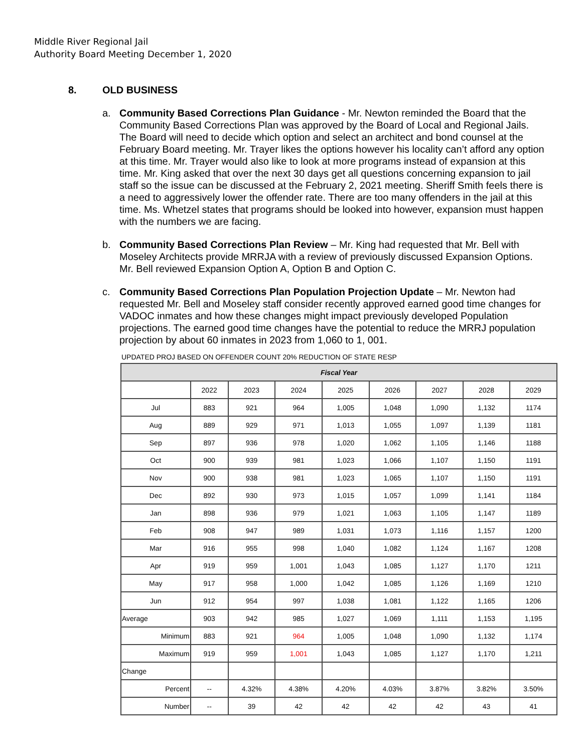Middle River Regional Jail
Authority Board Meeting December 1, 2020
8. OLD BUSINESS
a. Community Based Corrections Plan Guidance - Mr. Newton reminded the Board that the Community Based Corrections Plan was approved by the Board of Local and Regional Jails. The Board will need to decide which option and select an architect and bond counsel at the February Board meeting. Mr. Trayer likes the options however his locality can’t afford any option at this time. Mr. Trayer would also like to look at more programs instead of expansion at this time. Mr. King asked that over the next 30 days get all questions concerning expansion to jail staff so the issue can be discussed at the February 2, 2021 meeting. Sheriff Smith feels there is a need to aggressively lower the offender rate. There are too many offenders in the jail at this time. Ms. Whetzel states that programs should be looked into however, expansion must happen with the numbers we are facing.
b. Community Based Corrections Plan Review – Mr. King had requested that Mr. Bell with Moseley Architects provide MRRJA with a review of previously discussed Expansion Options. Mr. Bell reviewed Expansion Option A, Option B and Option C.
c. Community Based Corrections Plan Population Projection Update – Mr. Newton had requested Mr. Bell and Moseley staff consider recently approved earned good time changes for VADOC inmates and how these changes might impact previously developed Population projections. The earned good time changes have the potential to reduce the MRRJ population projection by about 60 inmates in 2023 from 1,060 to 1, 001.
UPDATED PROJ BASED ON OFFENDER COUNT 20% REDUCTION OF STATE RESP
| Fiscal Year | | | | | | | | |
| --- | --- | --- | --- | --- | --- | --- | --- | --- |
| | 2022 | 2023 | 2024 | 2025 | 2026 | 2027 | 2028 | 2029 |
| Jul | 883 | 921 | 964 | 1,005 | 1,048 | 1,090 | 1,132 | 1174 |
| Aug | 889 | 929 | 971 | 1,013 | 1,055 | 1,097 | 1,139 | 1181 |
| Sep | 897 | 936 | 978 | 1,020 | 1,062 | 1,105 | 1,146 | 1188 |
| Oct | 900 | 939 | 981 | 1,023 | 1,066 | 1,107 | 1,150 | 1191 |
| Nov | 900 | 938 | 981 | 1,023 | 1,065 | 1,107 | 1,150 | 1191 |
| Dec | 892 | 930 | 973 | 1,015 | 1,057 | 1,099 | 1,141 | 1184 |
| Jan | 898 | 936 | 979 | 1,021 | 1,063 | 1,105 | 1,147 | 1189 |
| Feb | 908 | 947 | 989 | 1,031 | 1,073 | 1,116 | 1,157 | 1200 |
| Mar | 916 | 955 | 998 | 1,040 | 1,082 | 1,124 | 1,167 | 1208 |
| Apr | 919 | 959 | 1,001 | 1,043 | 1,085 | 1,127 | 1,170 | 1211 |
| May | 917 | 958 | 1,000 | 1,042 | 1,085 | 1,126 | 1,169 | 1210 |
| Jun | 912 | 954 | 997 | 1,038 | 1,081 | 1,122 | 1,165 | 1206 |
| Average | 903 | 942 | 985 | 1,027 | 1,069 | 1,111 | 1,153 | 1,195 |
| Minimum | 883 | 921 | 964 | 1,005 | 1,048 | 1,090 | 1,132 | 1,174 |
| Maximum | 919 | 959 | 1,001 | 1,043 | 1,085 | 1,127 | 1,170 | 1,211 |
| Change | | | | | | | | |
| Percent | -- | 4.32% | 4.38% | 4.20% | 4.03% | 3.87% | 3.82% | 3.50% |
| Number | -- | 39 | 42 | 42 | 42 | 42 | 43 | 41 |